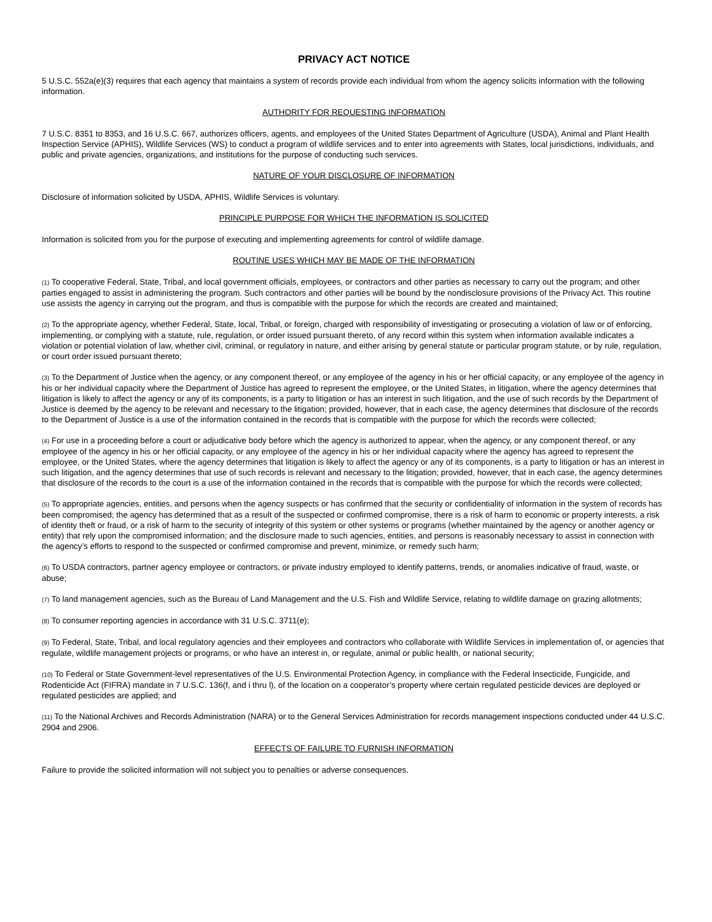PRIVACY ACT NOTICE
5 U.S.C. 552a(e)(3) requires that each agency that maintains a system of records provide each individual from whom the agency solicits information with the following information.
AUTHORITY FOR REQUESTING INFORMATION
7 U.S.C. 8351 to 8353, and 16 U.S.C. 667, authorizes officers, agents, and employees of the United States Department of Agriculture (USDA), Animal and Plant Health Inspection Service (APHIS), Wildlife Services (WS) to conduct a program of wildlife services and to enter into agreements with States, local jurisdictions, individuals, and public and private agencies, organizations, and institutions for the purpose of conducting such services.
NATURE OF YOUR DISCLOSURE OF INFORMATION
Disclosure of information solicited by USDA, APHIS, Wildlife Services is voluntary.
PRINCIPLE PURPOSE FOR WHICH THE INFORMATION IS SOLICITED
Information is solicited from you for the purpose of executing and implementing agreements for control of wildlife damage.
ROUTINE USES WHICH MAY BE MADE OF THE INFORMATION
(1) To cooperative Federal, State, Tribal, and local government officials, employees, or contractors and other parties as necessary to carry out the program; and other parties engaged to assist in administering the program. Such contractors and other parties will be bound by the nondisclosure provisions of the Privacy Act. This routine use assists the agency in carrying out the program, and thus is compatible with the purpose for which the records are created and maintained;
(2) To the appropriate agency, whether Federal, State, local, Tribal, or foreign, charged with responsibility of investigating or prosecuting a violation of law or of enforcing, implementing, or complying with a statute, rule, regulation, or order issued pursuant thereto, of any record within this system when information available indicates a violation or potential violation of law, whether civil, criminal, or regulatory in nature, and either arising by general statute or particular program statute, or by rule, regulation, or court order issued pursuant thereto;
(3) To the Department of Justice when the agency, or any component thereof, or any employee of the agency in his or her official capacity, or any employee of the agency in his or her individual capacity where the Department of Justice has agreed to represent the employee, or the United States, in litigation, where the agency determines that litigation is likely to affect the agency or any of its components, is a party to litigation or has an interest in such litigation, and the use of such records by the Department of Justice is deemed by the agency to be relevant and necessary to the litigation; provided, however, that in each case, the agency determines that disclosure of the records to the Department of Justice is a use of the information contained in the records that is compatible with the purpose for which the records were collected;
(4) For use in a proceeding before a court or adjudicative body before which the agency is authorized to appear, when the agency, or any component thereof, or any employee of the agency in his or her official capacity, or any employee of the agency in his or her individual capacity where the agency has agreed to represent the employee, or the United States, where the agency determines that litigation is likely to affect the agency or any of its components, is a party to litigation or has an interest in such litigation, and the agency determines that use of such records is relevant and necessary to the litigation; provided, however, that in each case, the agency determines that disclosure of the records to the court is a use of the information contained in the records that is compatible with the purpose for which the records were collected;
(5) To appropriate agencies, entities, and persons when the agency suspects or has confirmed that the security or confidentiality of information in the system of records has been compromised; the agency has determined that as a result of the suspected or confirmed compromise, there is a risk of harm to economic or property interests, a risk of identity theft or fraud, or a risk of harm to the security of integrity of this system or other systems or programs (whether maintained by the agency or another agency or entity) that rely upon the compromised information; and the disclosure made to such agencies, entities, and persons is reasonably necessary to assist in connection with the agency’s efforts to respond to the suspected or confirmed compromise and prevent, minimize, or remedy such harm;
(6) To USDA contractors, partner agency employee or contractors, or private industry employed to identify patterns, trends, or anomalies indicative of fraud, waste, or abuse;
(7) To land management agencies, such as the Bureau of Land Management and the U.S. Fish and Wildlife Service, relating to wildlife damage on grazing allotments;
(8) To consumer reporting agencies in accordance with 31 U.S.C. 3711(e);
(9) To Federal, State, Tribal, and local regulatory agencies and their employees and contractors who collaborate with Wildlife Services in implementation of, or agencies that regulate, wildlife management projects or programs, or who have an interest in, or regulate, animal or public health, or national security;
(10) To Federal or State Government-level representatives of the U.S. Environmental Protection Agency, in compliance with the Federal Insecticide, Fungicide, and Rodenticide Act (FIFRA) mandate in 7 U.S.C. 136(f, and i thru l), of the location on a cooperator’s property where certain regulated pesticide devices are deployed or regulated pesticides are applied; and
(11) To the National Archives and Records Administration (NARA) or to the General Services Administration for records management inspections conducted under 44 U.S.C. 2904 and 2906.
EFFECTS OF FAILURE TO FURNISH INFORMATION
Failure to provide the solicited information will not subject you to penalties or adverse consequences.